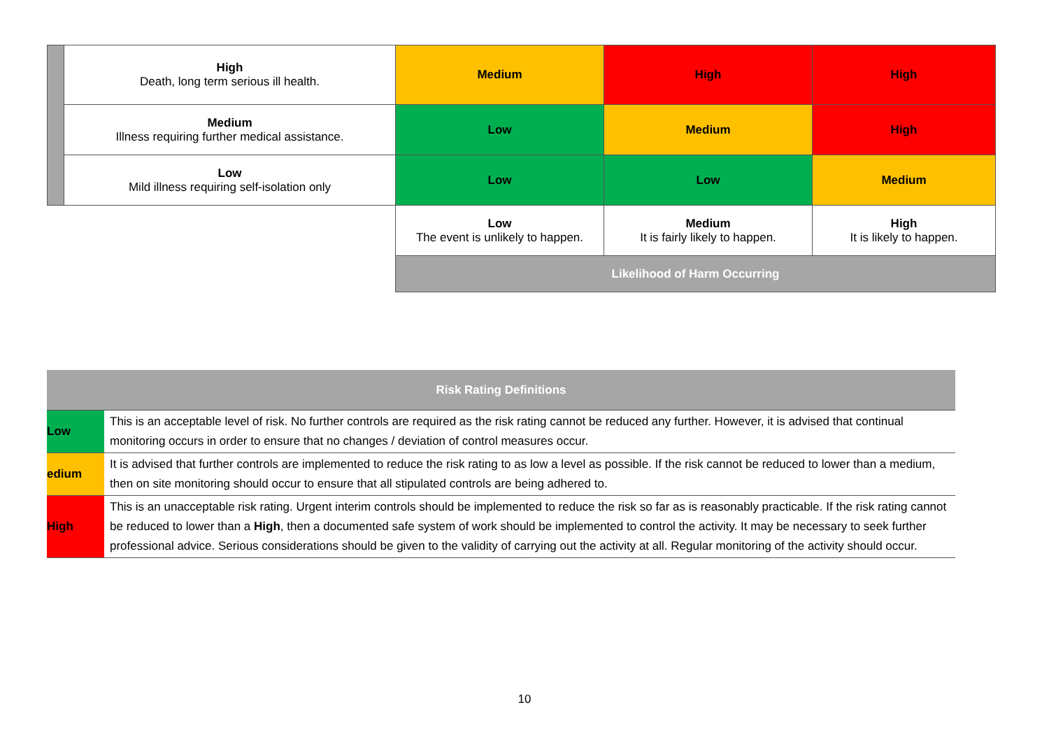| | High Death, long term serious ill health. | Medium | High | High |
| | Medium Illness requiring further medical assistance. | Low | Medium | High |
| | Low Mild illness requiring self-isolation only | Low | Low | Medium |
| | | Low The event is unlikely to happen. | Medium It is fairly likely to happen. | High It is likely to happen. |
| | | Likelihood of Harm Occurring | | |
| Risk Rating Definitions | |
| --- | --- |
| Low | This is an acceptable level of risk. No further controls are required as the risk rating cannot be reduced any further. However, it is advised that continual monitoring occurs in order to ensure that no changes / deviation of control measures occur. |
| edium | It is advised that further controls are implemented to reduce the risk rating to as low a level as possible. If the risk cannot be reduced to lower than a medium, then on site monitoring should occur to ensure that all stipulated controls are being adhered to. |
| High | This is an unacceptable risk rating. Urgent interim controls should be implemented to reduce the risk so far as is reasonably practicable. If the risk rating cannot be reduced to lower than a High , then a documented safe system of work should be implemented to control the activity. It may be necessary to seek further professional advice. Serious considerations should be given to the validity of carrying out the activity at all. Regular monitoring of the activity should occur. |
10